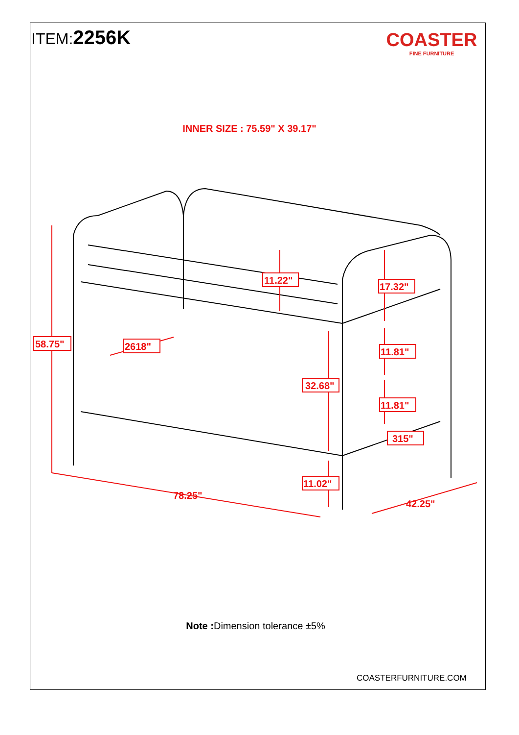ITEM:2256K
COASTER
FINE FURNITURE
INNER SIZE : 75.59" X 39.17"
58.75"
2618"
11.22"
17.32"
11.81"
32.68"
11.81"
315"
11.02"
78.25"
42.25"
Note : Dimension tolerance ±5%
COASTERFURNITURE.COM